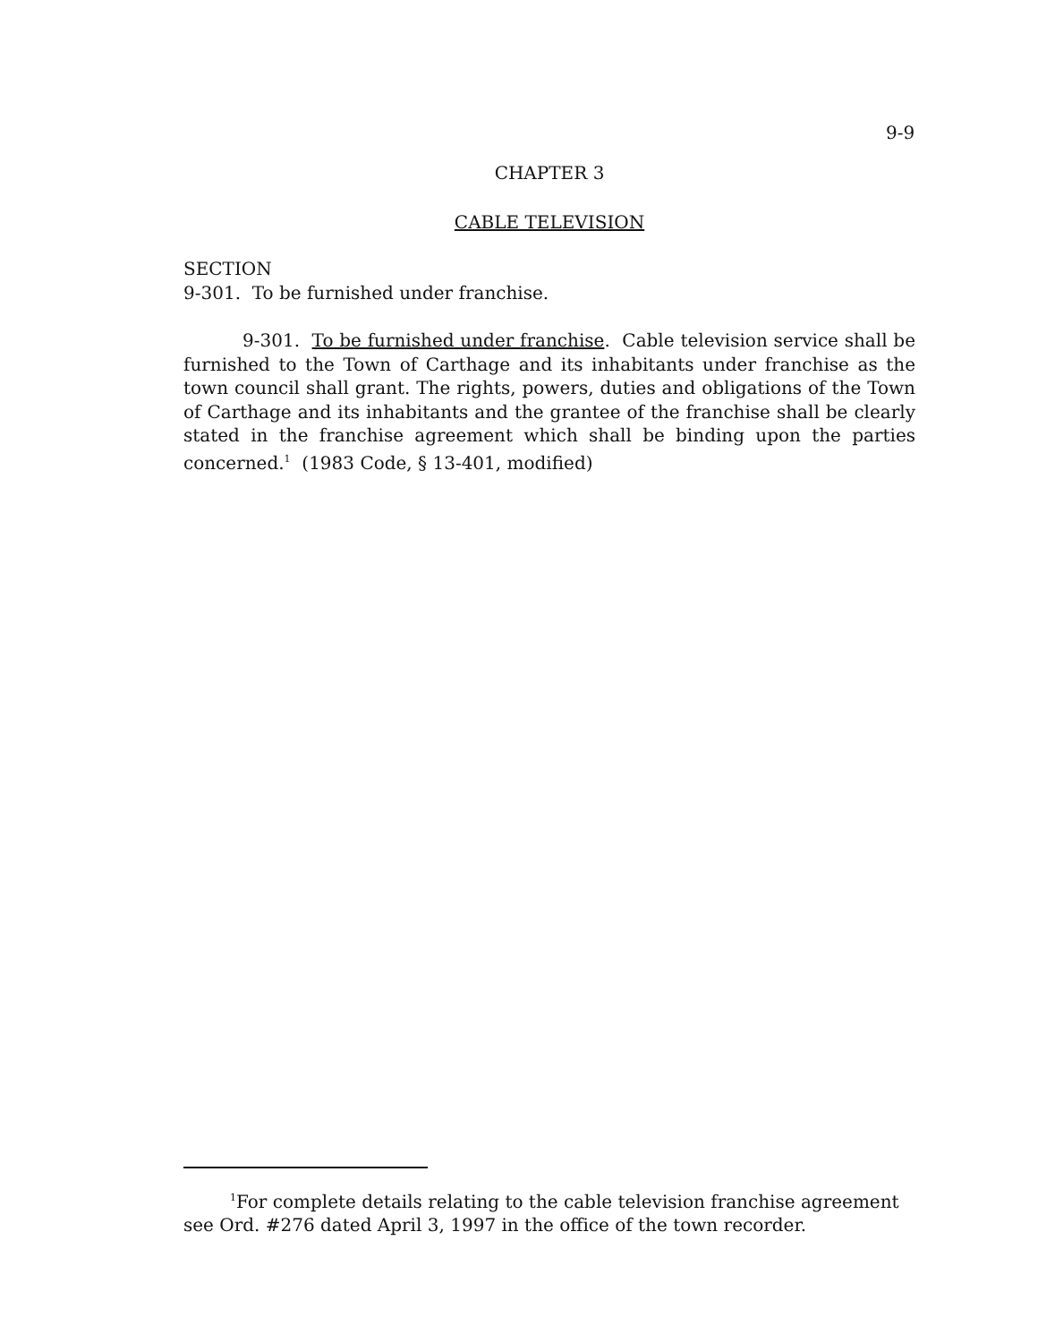9-9
CHAPTER 3
CABLE TELEVISION
SECTION
9-301. To be furnished under franchise.
9-301. To be furnished under franchise. Cable television service shall be furnished to the Town of Carthage and its inhabitants under franchise as the town council shall grant. The rights, powers, duties and obligations of the Town of Carthage and its inhabitants and the grantee of the franchise shall be clearly stated in the franchise agreement which shall be binding upon the parties concerned.<sup>1</sup> (1983 Code, § 13-401, modified)
<sup>1</sup> For complete details relating to the cable television franchise agreement see Ord. #276 dated April 3, 1997 in the office of the town recorder.